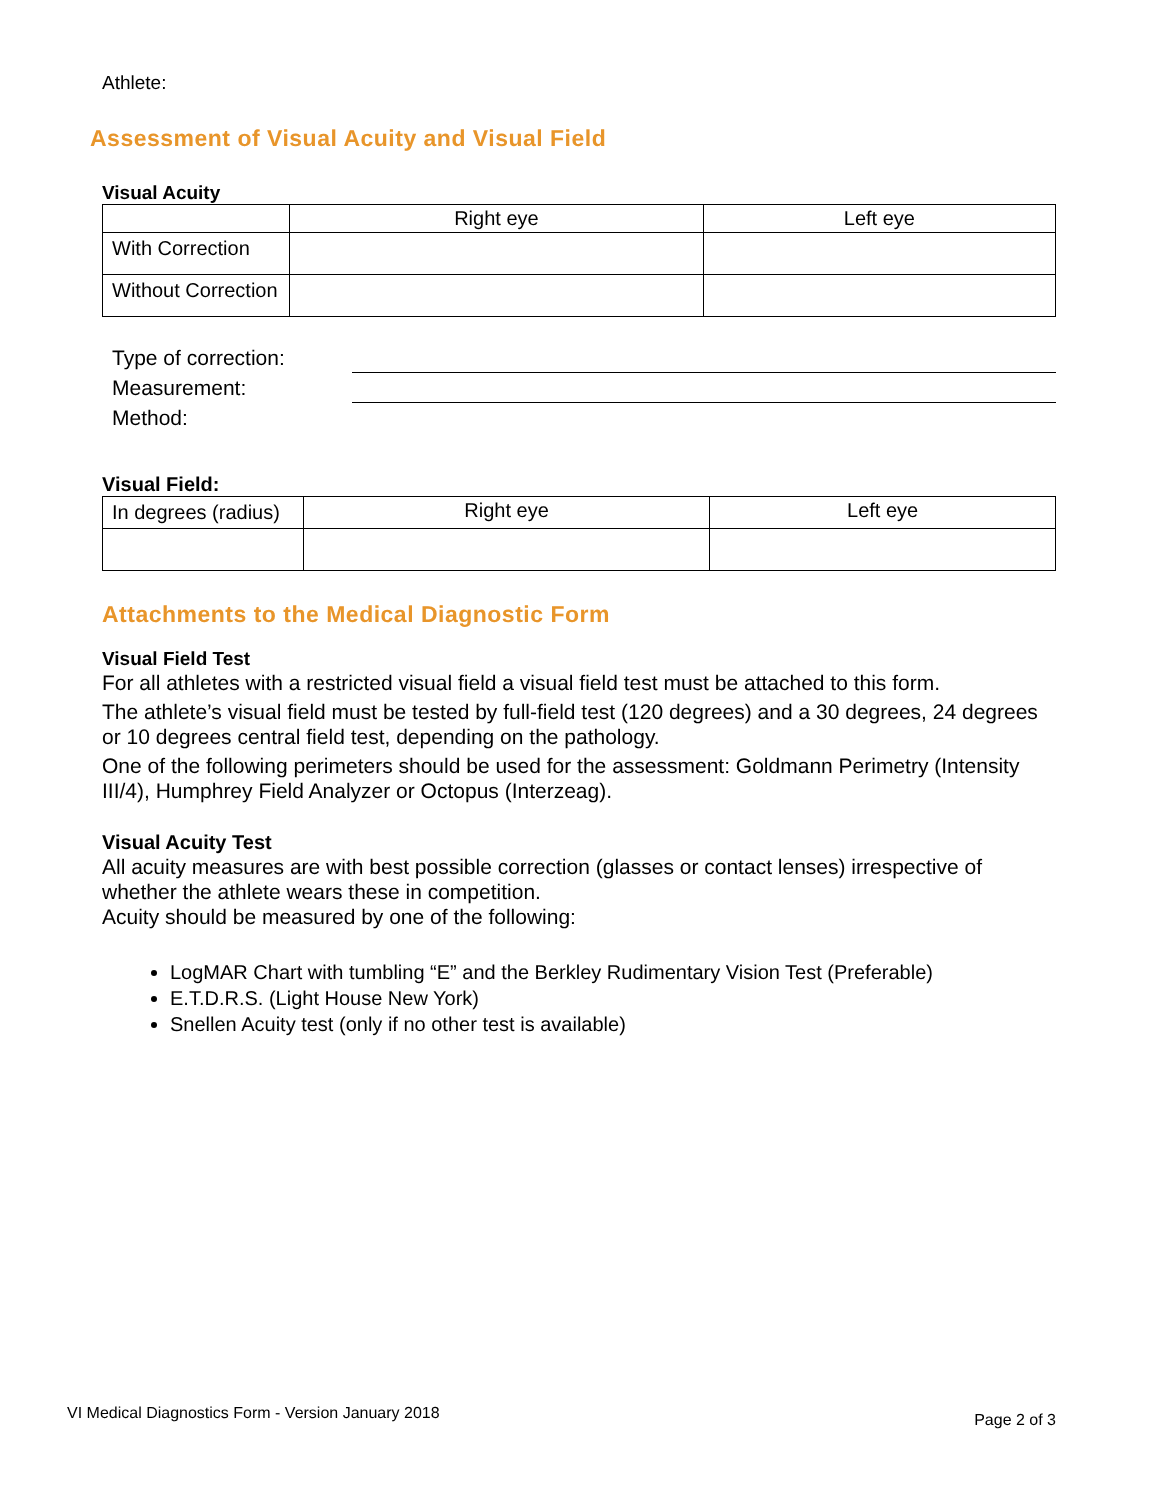Athlete:
Assessment of Visual Acuity and Visual Field
Visual Acuity
| | Right eye | Left eye |
| With Correction | | |
| Without Correction | | |
Type of correction:
Measurement:
Method:
Visual Field:
| In degrees (radius) | Right eye | Left eye |
Attachments to the Medical Diagnostic Form
Visual Field Test
For all athletes with a restricted visual field a visual field test must be attached to this form.
The athlete’s visual field must be tested by full-field test (120 degrees) and a 30 degrees, 24 degrees or 10 degrees central field test, depending on the pathology.
One of the following perimeters should be used for the assessment: Goldmann Perimetry (Intensity III/4), Humphrey Field Analyzer or Octopus (Interzeag).
Visual Acuity Test
All acuity measures are with best possible correction (glasses or contact lenses) irrespective of whether the athlete wears these in competition.
Acuity should be measured by one of the following:
LogMAR Chart with tumbling “E” and the Berkley Rudimentary Vision Test (Preferable)
E.T.D.R.S. (Light House New York)
Snellen Acuity test (only if no other test is available)
VI Medical Diagnostics Form - Version January 2018 Page 2 of 3